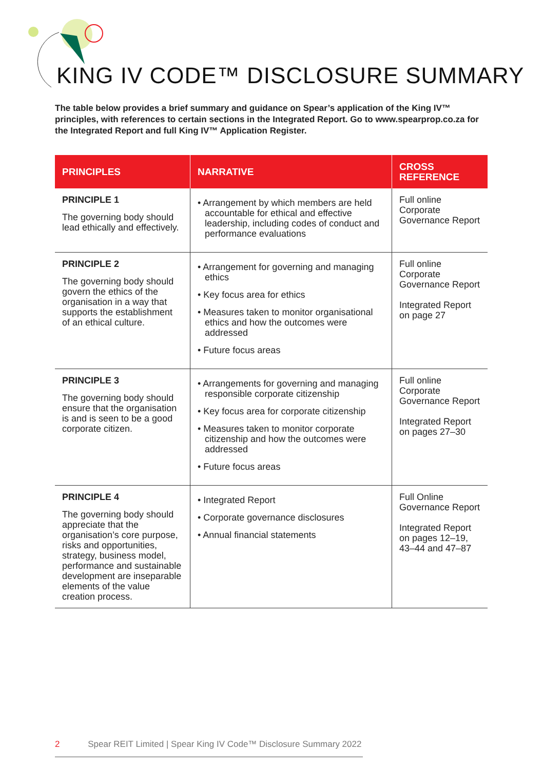KING IV CODE™ DISCLOSURE SUMMARY
The table below provides a brief summary and guidance on Spear’s application of the King IV™ principles, with references to certain sections in the Integrated Report. Go to www.spearprop.co.za for the Integrated Report and full King IV™ Application Register.
| PRINCIPLES | NARRATIVE | CROSS REFERENCE |
| --- | --- | --- |
| PRINCIPLE 1 The governing body should lead ethically and effectively. | • Arrangement by which members are held accountable for ethical and effective leadership, including codes of conduct and performance evaluations | Full online Corporate Governance Report |
| PRINCIPLE 2 The governing body should govern the ethics of the organisation in a way that supports the establishment of an ethical culture. | • Arrangement for governing and managing ethics • Key focus area for ethics • Measures taken to monitor organisational ethics and how the outcomes were addressed • Future focus areas | Full online Corporate Governance Report Integrated Report on page 27 |
| PRINCIPLE 3 The governing body should ensure that the organisation is and is seen to be a good corporate citizen. | • Arrangements for governing and managing responsible corporate citizenship • Key focus area for corporate citizenship • Measures taken to monitor corporate citizenship and how the outcomes were addressed • Future focus areas | Full online Corporate Governance Report Integrated Report on pages 27–30 |
| PRINCIPLE 4 The governing body should appreciate that the organisation’s core purpose, risks and opportunities, strategy, business model, performance and sustainable development are inseparable elements of the value creation process. | • Integrated Report • Corporate governance disclosures • Annual financial statements | Full Online Governance Report Integrated Report on pages 12–19, 43–44 and 47–87 |
2 Spear REIT Limited | Spear King IV Code™ Disclosure Summary 2022